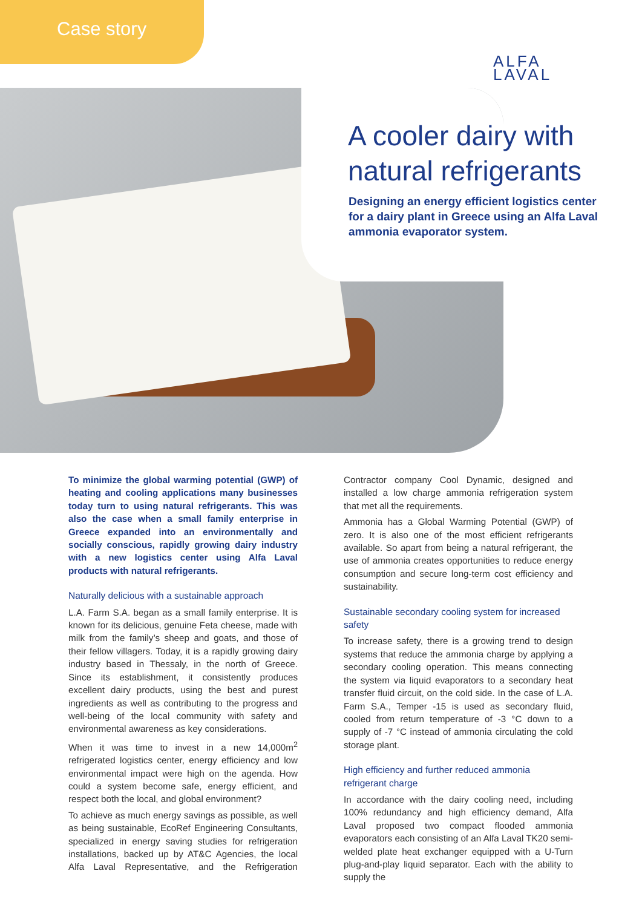Case story
ALFA
LAVAL
A cooler dairy with
natural refrigerants
Designing an energy efficient logistics center for a dairy plant in Greece using an Alfa Laval ammonia evaporator system.
To minimize the global warming potential (GWP) of heating and cooling applications many businesses today turn to using natural refrigerants. This was also the case when a small family enterprise in Greece expanded into an environmentally and socially conscious, rapidly growing dairy industry with a new logistics center using Alfa Laval products with natural refrigerants.
Naturally delicious with a sustainable approach
L.A. Farm S.A. began as a small family enterprise. It is known for its delicious, genuine Feta cheese, made with milk from the family’s sheep and goats, and those of their fellow villagers. Today, it is a rapidly growing dairy industry based in Thessaly, in the north of Greece. Since its establishment, it consistently produces excellent dairy products, using the best and purest ingredients as well as contributing to the progress and well-being of the local community with safety and environmental awareness as key considerations.
When it was time to invest in a new 14,000m<sup>2</sup> refrigerated logistics center, energy efficiency and low environmental impact were high on the agenda. How could a system become safe, energy efficient, and respect both the local, and global environment?
To achieve as much energy savings as possible, as well as being sustainable, EcoRef Engineering Consultants, specialized in energy saving studies for refrigeration installations, backed up by AT&C Agencies, the local Alfa Laval Representative, and the Refrigeration Contractor company Cool Dynamic, designed and installed a low charge ammonia refrigeration system that met all the requirements.
Ammonia has a Global Warming Potential (GWP) of zero. It is also one of the most efficient refrigerants available. So apart from being a natural refrigerant, the use of ammonia creates opportunities to reduce energy consumption and secure long-term cost efficiency and sustainability.
Sustainable secondary cooling system for increased safety
To increase safety, there is a growing trend to design systems that reduce the ammonia charge by applying a secondary cooling operation. This means connecting the system via liquid evaporators to a secondary heat transfer fluid circuit, on the cold side. In the case of L.A. Farm S.A., Temper -15 is used as secondary fluid, cooled from return temperature of -3 °C down to a supply of -7 °C instead of ammonia circulating the cold storage plant.
High efficiency and further reduced ammonia refrigerant charge
In accordance with the dairy cooling need, including 100% redundancy and high efficiency demand, Alfa Laval proposed two compact flooded ammonia evaporators each consisting of an Alfa Laval TK20 semi-welded plate heat exchanger equipped with a U-Turn plug-and-play liquid separator. Each with the ability to supply the